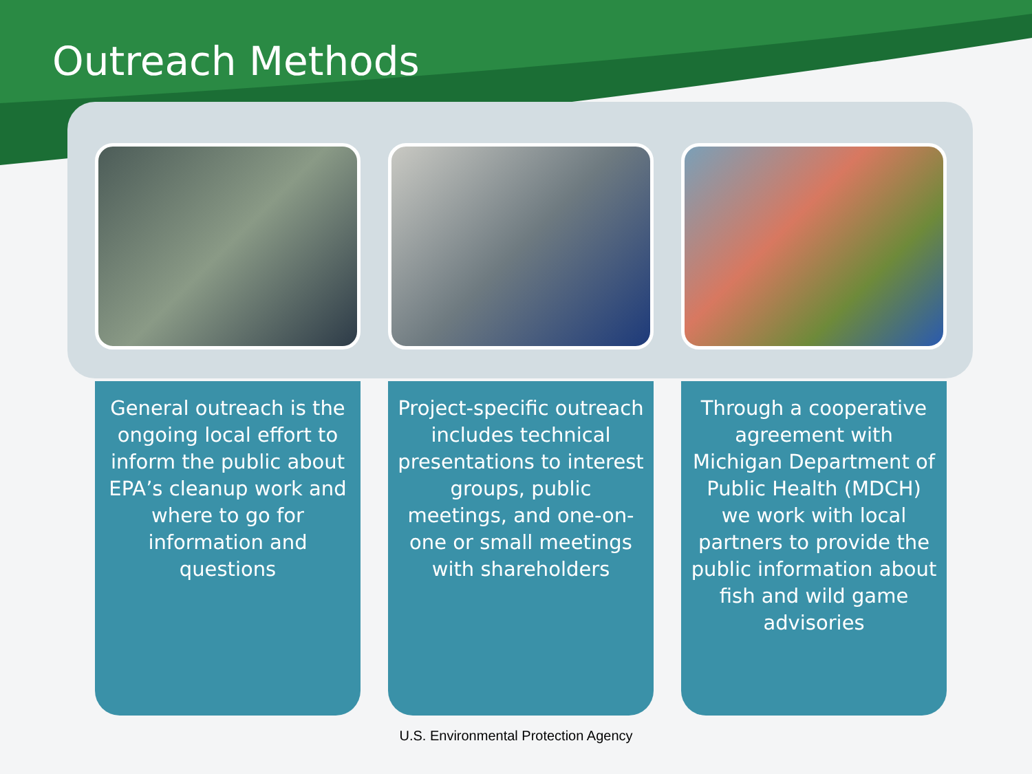Outreach Methods
General outreach is the ongoing local effort to inform the public about EPA’s cleanup work and where to go for information and questions
Project-specific outreach includes technical presentations to interest groups, public meetings, and one-on-one or small meetings with shareholders
Through a cooperative agreement with Michigan Department of Public Health (MDCH) we work with local partners to provide the public information about fish and wild game advisories
U.S. Environmental Protection Agency